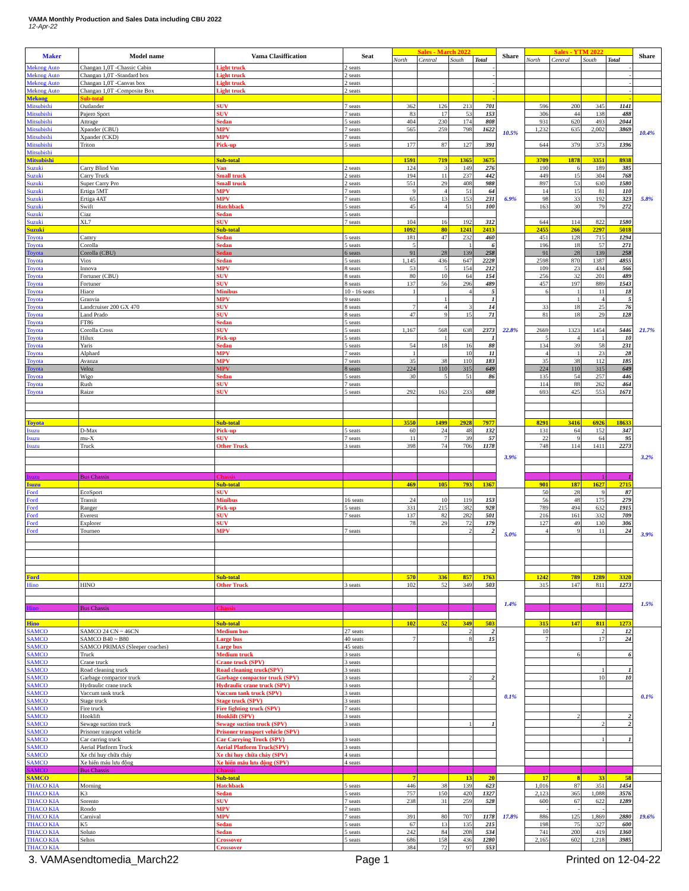VAMA Monthly Production and Sales Data including CBU 2022
12-Apr-22
| Maker | Model name | Vama Clasiffication | Seat | Sales - March 2022 | | | | Share | Sales - YTM 2022 | | | | Share |
| --- | --- | --- | --- | --- | --- | --- | --- | --- | --- | --- | --- | --- | --- |
| | | | | North | Central | South | Total | | North | Central | South | Total | |
| Mekong Auto | Changan 1,0T -Chassic Cabin | Light truck | 2 seats | | | | - | | | | | - | |
| Mekong Auto | Changan 1,0T -Standard box | Light truck | 2 seats | | | | - | | | | | - | |
| Mekong Auto | Changan 1,0T -Canvas box | Light truck | 2 seats | | | | - | | | | | - | |
| Mekong Auto | Changan 1,0T -Composite Box | Light truck | 2 seats | | | | - | | | | | - | |
| Mekong | Sub-total | | | | | | - | | | | | - | |
| Mitsubishi | Outlander | SUV | 7 seats | 362 | 126 | 213 | 701 | 10.5% | 596 | 200 | 345 | 1141 | 10.4% |
| Mitsubishi | Pajero Sport | SUV | 7 seats | 83 | 17 | 53 | 153 | | 306 | 44 | 138 | 488 | |
| Mitsubishi | Attrage | Sedan | 5 seats | 404 | 230 | 174 | 808 | | 931 | 620 | 493 | 2044 | |
| Mitsubishi | Xpander (CBU) | MPV | 7 seats | 565 | 259 | 798 | 1622 | | 1,232 | 635 | 2,002 | 3869 | |
| Mitsubishi | Xpander (CKD) | MPV | 7 seats | | | | | | | | | | |
| Mitsubishi | Triton | Pick-up | 5 seats | 177 | 87 | 127 | 391 | | 644 | 379 | 373 | 1396 | |
| Mitsubishi | | | | | | | | | | | | | |
| Mitsubishi | | Sub-total | | 1591 | 719 | 1365 | 3675 | | 3709 | 1878 | 3351 | 8938 | |
| Suzuki | Carry Blind Van | Van | 2 seats | 124 | 3 | 149 | 276 | 6.9% | 190 | 6 | 189 | 385 | 5.8% |
| Suzuki | Carry Truck | Small truck | 2 seats | 194 | 11 | 237 | 442 | | 449 | 15 | 304 | 768 | |
| Suzuki | Super Carry Pro | Small truck | 2 seats | 551 | 29 | 408 | 988 | | 897 | 53 | 630 | 1580 | |
| Suzuki | Ertiga 5MT | MPV | 7 seats | 9 | 4 | 51 | 64 | | 14 | 15 | 81 | 110 | |
| Suzuki | Ertiga 4AT | MPV | 7 seats | 65 | 13 | 153 | 231 | | 98 | 33 | 192 | 323 | |
| Suzuki | Swift | Hatchback | 5 seats | 45 | 4 | 51 | 100 | | 163 | 30 | 79 | 272 | |
| Suzuki | Ciaz | Sedan | 5 seats | | | | | | | | | | |
| Suzuki | XL7 | SUV | 7 seats | 104 | 16 | 192 | 312 | | 644 | 114 | 822 | 1580 | |
| Suzuki | | Sub-total | | 1092 | 80 | 1241 | 2413 | | 2455 | 266 | 2297 | 5018 | |
| Toyota | Camry | Sedan | 5 seats | 181 | 47 | 232 | 460 | 22.8% | 451 | 128 | 715 | 1294 | 21.7% |
| Toyota | Corolla | Sedan | 5 seats | 5 | | 1 | 6 | | 196 | 18 | 57 | 271 | |
| Toyota | Corolla (CBU) | Sedan | 6 seats | 91 | 28 | 139 | 258 | | 91 | 28 | 139 | 258 | |
| Toyota | Vios | Sedan | 5 seats | 1,145 | 436 | 647 | 2228 | | 2598 | 870 | 1387 | 4855 | |
| Toyota | Innova | MPV | 8 seats | 53 | 5 | 154 | 212 | | 109 | 23 | 434 | 566 | |
| Toyota | Fortuner (CBU) | SUV | 8 seats | 80 | 10 | 64 | 154 | | 256 | 32 | 201 | 489 | |
| Toyota | Fortuner | SUV | 8 seats | 137 | 56 | 296 | 489 | | 457 | 197 | 889 | 1543 | |
| Toyota | Hiace | Minibus | 10 - 16 seats | 1 | | 4 | 5 | | 6 | 1 | 11 | 18 | |
| Toyota | Granvia | MPV | 9 seats | | 1 | | 1 | | | 1 | 4 | 5 | |
| Toyota | Landcruiser 200 GX 470 | SUV | 8 seats | 7 | 4 | 3 | 14 | | 33 | 18 | 25 | 76 | |
| Toyota | Land Prado | SUV | 8 seats | 47 | 9 | 15 | 71 | | 81 | 18 | 29 | 128 | |
| Toyota | FT86 | Sedan | 5 seats | | | | | | | | | | |
| Toyota | Corolla Cross | SUV | 5 seats | 1,167 | 568 | 638 | 2373 | | 2669 | 1323 | 1454 | 5446 | |
| Toyota | Hilux | Pick-up | 5 seats | | 1 | | 1 | | 5 | 4 | 1 | 10 | |
| Toyota | Yaris | Sedan | 5 seats | 54 | 18 | 16 | 88 | | 134 | 39 | 58 | 231 | |
| Toyota | Alphard | MPV | 7 seats | 1 | | 10 | 11 | | 4 | 1 | 23 | 28 | |
| Toyota | Avanza | MPV | 7 seats | 35 | 38 | 110 | 183 | | 35 | 38 | 112 | 185 | |
| Toyota | Veloz | MPV | 8 seats | 224 | 110 | 315 | 649 | | 224 | 110 | 315 | 649 | |
| Toyota | Wigo | Sedan | 5 seats | 30 | 5 | 51 | 86 | | 135 | 54 | 257 | 446 | |
| Toyota | Rush | SUV | 7 seats | | | | | | 114 | 88 | 262 | 464 | |
| Toyota | Raize | SUV | 5 seats | 292 | 163 | 233 | 688 | | 693 | 425 | 553 | 1671 | |
| Toyota | | Sub-total | | 3550 | 1499 | 2928 | 7977 | | 8291 | 3416 | 6926 | 18633 | |
| Isuzu | D-Max | Pick-up | 5 seats | 60 | 24 | 48 | 132 | 3.9% | 131 | 64 | 152 | 347 | 3.2% |
| Isuzu | mu-X | SUV | 7 seats | 11 | 7 | 39 | 57 | | 22 | 9 | 64 | 95 | |
| Isuzu | Truck | Other Truck | 3 seats | 398 | 74 | 706 | 1178 | | 748 | 114 | 1411 | 2273 | |
| Isuzu | Bus Chassis | Chassis | | | | | | | | | 1 | 1 | |
| Isuzu | | Sub-total | | 469 | 105 | 793 | 1367 | | 901 | 187 | 1627 | 2715 | |
| Ford | EcoSport | SUV | | | | | | 5.0% | 50 | 28 | 9 | 87 | 3.9% |
| Ford | Transit | Minibus | 16 seats | 24 | 10 | 119 | 153 | | 56 | 48 | 175 | 279 | |
| Ford | Ranger | Pick-up | 5 seats | 331 | 215 | 382 | 928 | | 789 | 494 | 632 | 1915 | |
| Ford | Everest | SUV | 7 seats | 137 | 82 | 282 | 501 | | 216 | 161 | 332 | 709 | |
| Ford | Explorer | SUV | | 78 | 29 | 72 | 179 | | 127 | 49 | 130 | 306 | |
| Ford | Tourneo | MPV | 7 seats | | | 2 | 2 | | 4 | 9 | 11 | 24 | |
| Ford | | Sub-total | | 570 | 336 | 857 | 1763 | | 1242 | 789 | 1289 | 3320 | |
| Hino | HINO | Other Truck | 3 seats | 102 | 52 | 349 | 503 | 1.4% | 315 | 147 | 811 | 1273 | 1.5% |
| Hino | Bus Chassis | Chassis | | | | | | | | | | | |
| Hino | | Sub-total | | 102 | 52 | 349 | 503 | | 315 | 147 | 811 | 1273 | |
| SAMCO | SAMCO 24 CN ~ 46CN | Medium bus | 27 seats | | | 2 | 2 | 0.1% | 10 | | 2 | 12 | 0.1% |
| SAMCO | SAMCO B40 ~ B80 | Large bus | 40 seats | 7 | | 8 | 15 | | 7 | | 17 | 24 | |
| SAMCO | SAMCO PRIMAS (Sleeper coaches) | Large bus | 45 seats | | | | | | | | | | |
| SAMCO | Truck | Medium truck | 3 seats | | | | | | | 6 | | 6 | |
| SAMCO | Crane truck | Crane truck (SPV) | 3 seats | | | | | | | | | | |
| SAMCO | Road cleaning truck | Road cleaning truck(SPV) | 3 seats | | | | | | | | 1 | 1 | |
| SAMCO | Garbage compactor truck | Garbage compactor truck (SPV) | 3 seats | | | 2 | 2 | | | | 10 | 10 | |
| SAMCO | Hydraulic crane truck | Hydraulic crane truck (SPV) | 3 seats | | | | | | | | | | |
| SAMCO | Vaccum tank truck | Vaccum tank truck (SPV) | 3 seats | | | | | | | | | | |
| SAMCO | Stage truck | Stage truck (SPV) | 3 seats | | | | | | | | | | |
| SAMCO | Fire truck | Fire fighting truck (SPV) | 7 seats | | | | | | | | | | |
| SAMCO | Hooklift | Hooklift (SPV) | 3 seats | | | | | | | 2 | | 2 | |
| SAMCO | Sewage suction truck | Sewage suction truck (SPV) | 3 seats | | | 1 | 1 | | | | 2 | 2 | |
| SAMCO | Prisoner transport vehicle | Prisoner transport vehicle (SPV) | | | | | | | | | | | |
| SAMCO | Car carring truck | Car Carrying Truck (SPV) | 3 seats | | | | | | | | 1 | 1 | |
| SAMCO | Aerial Platform Truck | Aerial Platform Truck(SPV) | 3 seats | | | | | | | | | | |
| SAMCO | Xe chỉ huy chữa cháy | Xe chỉ huy chữa cháy (SPV) | 4 seats | | | | | | | | | | |
| SAMCO | Xe hiến máu lưu động | Xe hiến máu lưu động (SPV) | 4 seats | | | | | | | | | | |
| SAMCO | Bus Chassis | Chassis | | | | | | | | | | | |
| SAMCO | | Sub-total | | 7 | | 13 | 20 | | 17 | 8 | 33 | 58 | |
| THACO KIA | Morning | Hatchback | 5 seats | 446 | 38 | 139 | 623 | 17.8% | 1,016 | 87 | 351 | 1454 | 19.6% |
| THACO KIA | K3 | Sedan | 5 seats | 757 | 150 | 420 | 1327 | | 2,123 | 365 | 1,088 | 3576 | |
| THACO KIA | Sorento | SUV | 7 seats | 238 | 31 | 259 | 528 | | 600 | 67 | 622 | 1289 | |
| THACO KIA | Rondo | MPV | 7 seats | | | | | | - | - | - | | |
| THACO KIA | Carnival | MPV | 7 seats | 391 | 80 | 707 | 1178 | | 886 | 125 | 1,869 | 2880 | |
| THACO KIA | K5 | Sedan | 5 seats | 67 | 13 | 135 | 215 | | 198 | 75 | 327 | 600 | |
| THACO KIA | Soluto | Sedan | 5 seats | 242 | 84 | 208 | 534 | | 741 | 200 | 419 | 1360 | |
| THACO KIA | Seltos | Crossover | 5 seats | 686 | 158 | 436 | 1280 | | 2,165 | 602 | 1,218 | 3985 | |
| THACO KIA | | Crossover | | 384 | 72 | 97 | 553 | | | | | | |
3. VAMAsendtomedia_March22 Page 1 Printed on 12-04-22